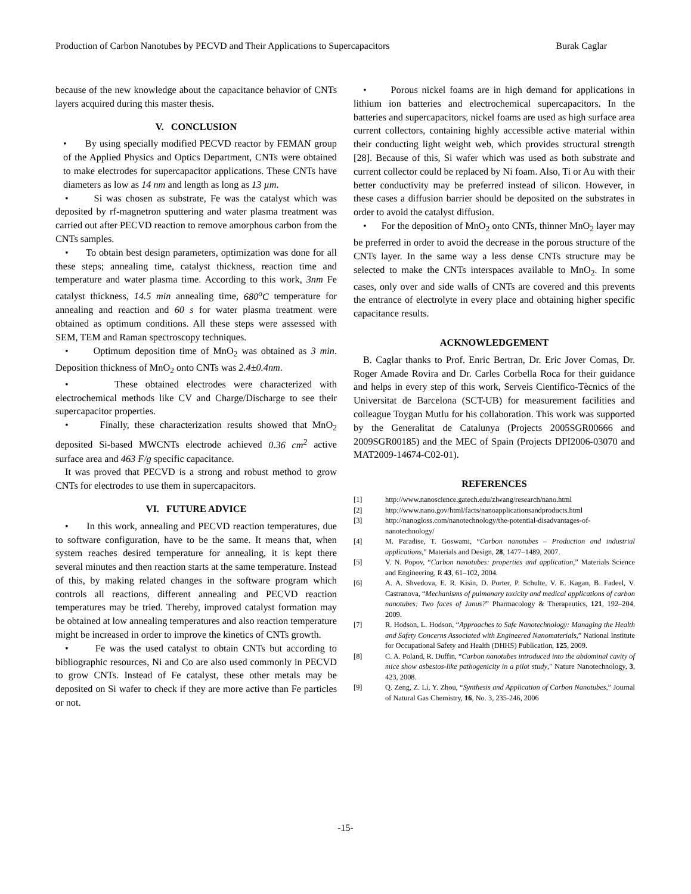Production of Carbon Nanotubes by PECVD and Their Applications to Supercapacitors Burak Caglar
because of the new knowledge about the capacitance behavior of CNTs layers acquired during this master thesis.
V. CONCLUSION
• By using specially modified PECVD reactor by FEMAN group of the Applied Physics and Optics Department, CNTs were obtained to make electrodes for supercapacitor applications. These CNTs have diameters as low as 14 nm and length as long as 13 µm.
• Si was chosen as substrate, Fe was the catalyst which was deposited by rf-magnetron sputtering and water plasma treatment was carried out after PECVD reaction to remove amorphous carbon from the CNTs samples.
• To obtain best design parameters, optimization was done for all these steps; annealing time, catalyst thickness, reaction time and temperature and water plasma time. According to this work, 3nm Fe catalyst thickness, 14.5 min annealing time, 680<sup>o</sup>C temperature for annealing and reaction and 60 s for water plasma treatment were obtained as optimum conditions. All these steps were assessed with SEM, TEM and Raman spectroscopy techniques.
• Optimum deposition time of MnO<sub>2</sub> was obtained as 3 min. Deposition thickness of MnO<sub>2</sub> onto CNTs was 2.4±0.4nm.
• These obtained electrodes were characterized with electrochemical methods like CV and Charge/Discharge to see their supercapacitor properties.
• Finally, these characterization results showed that MnO<sub>2</sub> deposited Si-based MWCNTs electrode achieved 0.36 cm<sup>2</sup> active surface area and 463 F/g specific capacitance.
It was proved that PECVD is a strong and robust method to grow CNTs for electrodes to use them in supercapacitors.
VI. FUTURE ADVICE
• In this work, annealing and PECVD reaction temperatures, due to software configuration, have to be the same. It means that, when system reaches desired temperature for annealing, it is kept there several minutes and then reaction starts at the same temperature. Instead of this, by making related changes in the software program which controls all reactions, different annealing and PECVD reaction temperatures may be tried. Thereby, improved catalyst formation may be obtained at low annealing temperatures and also reaction temperature might be increased in order to improve the kinetics of CNTs growth.
• Fe was the used catalyst to obtain CNTs but according to bibliographic resources, Ni and Co are also used commonly in PECVD to grow CNTs. Instead of Fe catalyst, these other metals may be deposited on Si wafer to check if they are more active than Fe particles or not.
• Porous nickel foams are in high demand for applications in lithium ion batteries and electrochemical supercapacitors. In the batteries and supercapacitors, nickel foams are used as high surface area current collectors, containing highly accessible active material within their conducting light weight web, which provides structural strength [28]. Because of this, Si wafer which was used as both substrate and current collector could be replaced by Ni foam. Also, Ti or Au with their better conductivity may be preferred instead of silicon. However, in these cases a diffusion barrier should be deposited on the substrates in order to avoid the catalyst diffusion.
• For the deposition of MnO<sub>2</sub> onto CNTs, thinner MnO<sub>2</sub> layer may be preferred in order to avoid the decrease in the porous structure of the CNTs layer. In the same way a less dense CNTs structure may be selected to make the CNTs interspaces available to MnO<sub>2</sub>. In some cases, only over and side walls of CNTs are covered and this prevents the entrance of electrolyte in every place and obtaining higher specific capacitance results.
ACKNOWLEDGEMENT
B. Caglar thanks to Prof. Enric Bertran, Dr. Eric Jover Comas, Dr. Roger Amade Rovira and Dr. Carles Corbella Roca for their guidance and helps in every step of this work, Serveis Científico-Tècnics of the Universitat de Barcelona (SCT-UB) for measurement facilities and colleague Toygan Mutlu for his collaboration. This work was supported by the Generalitat de Catalunya (Projects 2005SGR00666 and 2009SGR00185) and the MEC of Spain (Projects DPI2006-03070 and MAT2009-14674-C02-01).
REFERENCES
[1] http://www.nanoscience.gatech.edu/zlwang/research/nano.html
[2] http://www.nano.gov/html/facts/nanoapplicationsandproducts.html
[3] http://nanogloss.com/nanotechnology/the-potential-disadvantages-of-nanotechnology/
[4] M. Paradise, T. Goswami, “Carbon nanotubes – Production and industrial applications,” Materials and Design, 28, 1477–1489, 2007.
[5] V. N. Popov, “Carbon nanotubes: properties and application,” Materials Science and Engineering, R 43, 61–102, 2004.
[6] A. A. Shvedova, E. R. Kisin, D. Porter, P. Schulte, V. E. Kagan, B. Fadeel, V. Castranova, “Mechanisms of pulmonary toxicity and medical applications of carbon nanotubes: Two faces of Janus?” Pharmacology & Therapeutics, 121, 192–204, 2009.
[7] R. Hodson, L. Hodson, “Approaches to Safe Nanotechnology: Managing the Health and Safety Concerns Associated with Engineered Nanomaterials,” National Institute for Occupational Safety and Health (DHHS) Publication, 125, 2009.
[8] C. A. Poland, R. Duffin, “Carbon nanotubes introduced into the abdominal cavity of mice show asbestos-like pathogenicity in a pilot study," Nature Nanotechnology, 3, 423, 2008.
[9] Q. Zeng, Z. Li, Y. Zhou, “Synthesis and Application of Carbon Nanotubes,” Journal of Natural Gas Chemistry, 16, No. 3, 235-246, 2006
-15-